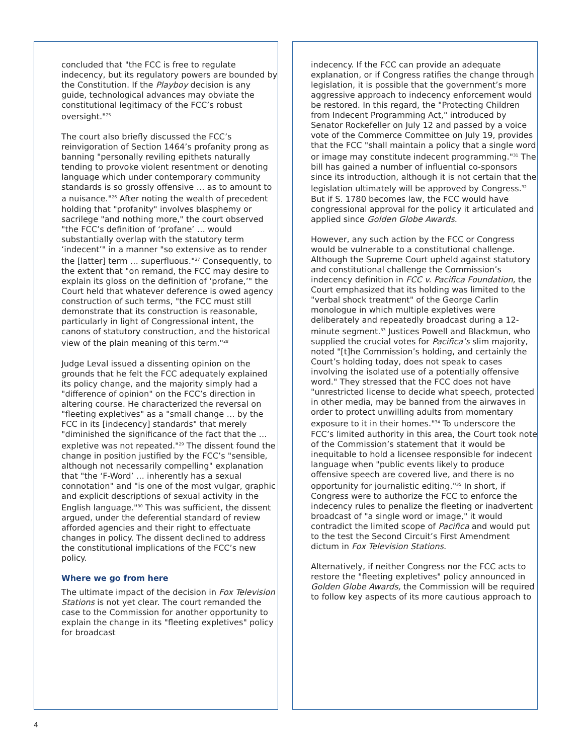concluded that "the FCC is free to regulate indecency, but its regulatory powers are bounded by the Constitution. If the Playboy decision is any guide, technological advances may obviate the constitutional legitimacy of the FCC’s robust oversight."<sup>25</sup>
The court also briefly discussed the FCC’s reinvigoration of Section 1464’s profanity prong as banning "personally reviling epithets naturally tending to provoke violent resentment or denoting language which under contemporary community standards is so grossly offensive … as to amount to a nuisance."<sup>26</sup> After noting the wealth of precedent holding that "profanity" involves blasphemy or sacrilege "and nothing more," the court observed "the FCC’s definition of ‘profane’ … would substantially overlap with the statutory term ‘indecent’" in a manner "so extensive as to render the [latter] term … superfluous."<sup>27</sup> Consequently, to the extent that "on remand, the FCC may desire to explain its gloss on the definition of ‘profane,’" the Court held that whatever deference is owed agency construction of such terms, "the FCC must still demonstrate that its construction is reasonable, particularly in light of Congressional intent, the canons of statutory construction, and the historical view of the plain meaning of this term."<sup>28</sup>
Judge Leval issued a dissenting opinion on the grounds that he felt the FCC adequately explained its policy change, and the majority simply had a "difference of opinion" on the FCC’s direction in altering course. He characterized the reversal on "fleeting expletives" as a "small change … by the FCC in its [indecency] standards" that merely "diminished the significance of the fact that the … expletive was not repeated."<sup>29</sup> The dissent found the change in position justified by the FCC’s "sensible, although not necessarily compelling" explanation that "the ‘F-Word’ … inherently has a sexual connotation" and "is one of the most vulgar, graphic and explicit descriptions of sexual activity in the English language."<sup>30</sup> This was sufficient, the dissent argued, under the deferential standard of review afforded agencies and their right to effectuate changes in policy. The dissent declined to address the constitutional implications of the FCC’s new policy.
Where we go from here
The ultimate impact of the decision in Fox Television Stations is not yet clear. The court remanded the case to the Commission for another opportunity to explain the change in its "fleeting expletives" policy for broadcast
indecency. If the FCC can provide an adequate explanation, or if Congress ratifies the change through legislation, it is possible that the government’s more aggressive approach to indecency enforcement would be restored. In this regard, the "Protecting Children from Indecent Programming Act," introduced by Senator Rockefeller on July 12 and passed by a voice vote of the Commerce Committee on July 19, provides that the FCC "shall maintain a policy that a single word or image may constitute indecent programming."<sup>31</sup> The bill has gained a number of influential co-sponsors since its introduction, although it is not certain that the legislation ultimately will be approved by Congress.<sup>32</sup> But if S. 1780 becomes law, the FCC would have congressional approval for the policy it articulated and applied since Golden Globe Awards.
However, any such action by the FCC or Congress would be vulnerable to a constitutional challenge. Although the Supreme Court upheld against statutory and constitutional challenge the Commission’s indecency definition in FCC v. Pacifica Foundation, the Court emphasized that its holding was limited to the "verbal shock treatment" of the George Carlin monologue in which multiple expletives were deliberately and repeatedly broadcast during a 12-minute segment.<sup>33</sup> Justices Powell and Blackmun, who supplied the crucial votes for Pacifica’s slim majority, noted "[t]he Commission’s holding, and certainly the Court’s holding today, does not speak to cases involving the isolated use of a potentially offensive word." They stressed that the FCC does not have "unrestricted license to decide what speech, protected in other media, may be banned from the airwaves in order to protect unwilling adults from momentary exposure to it in their homes."<sup>34</sup> To underscore the FCC’s limited authority in this area, the Court took note of the Commission’s statement that it would be inequitable to hold a licensee responsible for indecent language when "public events likely to produce offensive speech are covered live, and there is no opportunity for journalistic editing."<sup>35</sup> In short, if Congress were to authorize the FCC to enforce the indecency rules to penalize the fleeting or inadvertent broadcast of "a single word or image," it would contradict the limited scope of Pacifica and would put to the test the Second Circuit’s First Amendment dictum in Fox Television Stations.
Alternatively, if neither Congress nor the FCC acts to restore the "fleeting expletives" policy announced in Golden Globe Awards, the Commission will be required to follow key aspects of its more cautious approach to
4